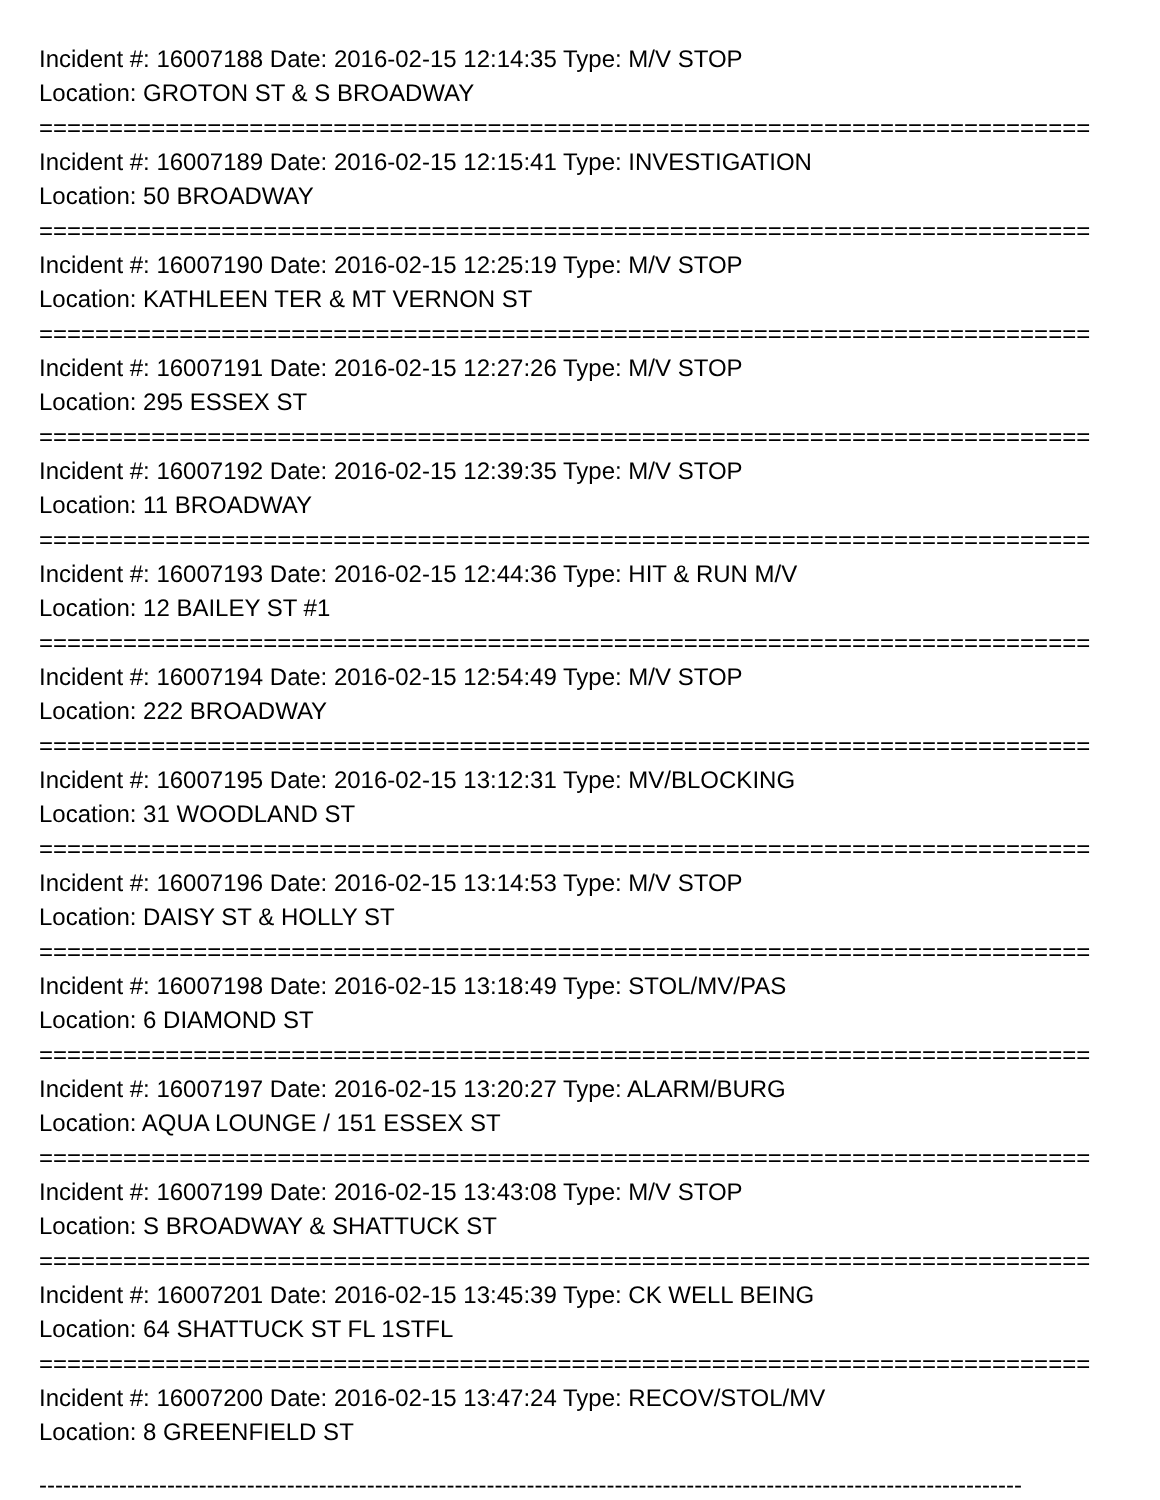Incident #: 16007188 Date: 2016-02-15 12:14:35 Type: M/V STOP
Location: GROTON ST & S BROADWAY
===========================================================================
Incident #: 16007189 Date: 2016-02-15 12:15:41 Type: INVESTIGATION
Location: 50 BROADWAY
===========================================================================
Incident #: 16007190 Date: 2016-02-15 12:25:19 Type: M/V STOP
Location: KATHLEEN TER & MT VERNON ST
===========================================================================
Incident #: 16007191 Date: 2016-02-15 12:27:26 Type: M/V STOP
Location: 295 ESSEX ST
===========================================================================
Incident #: 16007192 Date: 2016-02-15 12:39:35 Type: M/V STOP
Location: 11 BROADWAY
===========================================================================
Incident #: 16007193 Date: 2016-02-15 12:44:36 Type: HIT & RUN M/V
Location: 12 BAILEY ST #1
===========================================================================
Incident #: 16007194 Date: 2016-02-15 12:54:49 Type: M/V STOP
Location: 222 BROADWAY
===========================================================================
Incident #: 16007195 Date: 2016-02-15 13:12:31 Type: MV/BLOCKING
Location: 31 WOODLAND ST
===========================================================================
Incident #: 16007196 Date: 2016-02-15 13:14:53 Type: M/V STOP
Location: DAISY ST & HOLLY ST
===========================================================================
Incident #: 16007198 Date: 2016-02-15 13:18:49 Type: STOL/MV/PAS
Location: 6 DIAMOND ST
===========================================================================
Incident #: 16007197 Date: 2016-02-15 13:20:27 Type: ALARM/BURG
Location: AQUA LOUNGE / 151 ESSEX ST
===========================================================================
Incident #: 16007199 Date: 2016-02-15 13:43:08 Type: M/V STOP
Location: S BROADWAY & SHATTUCK ST
===========================================================================
Incident #: 16007201 Date: 2016-02-15 13:45:39 Type: CK WELL BEING
Location: 64 SHATTUCK ST FL 1STFL
===========================================================================
Incident #: 16007200 Date: 2016-02-15 13:47:24 Type: RECOV/STOL/MV
Location: 8 GREENFIELD ST
---------------------------------------------------------------------------------------------------------------------------